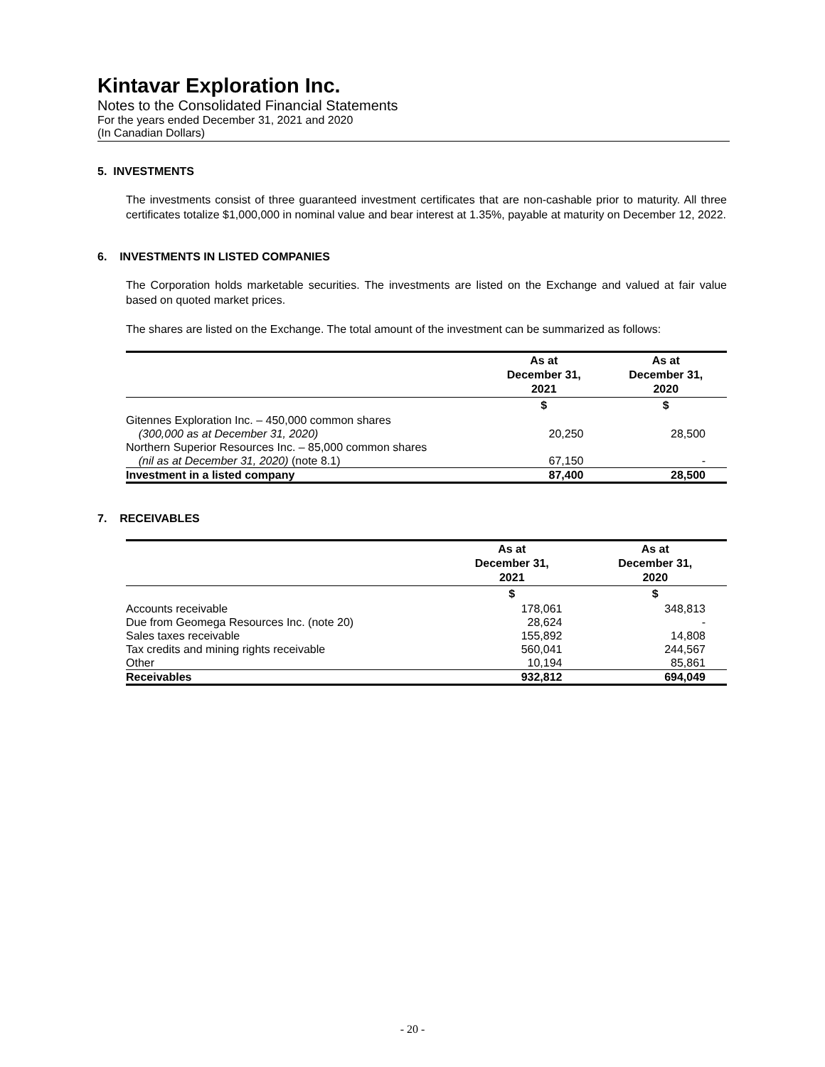Kintavar Exploration Inc.
Notes to the Consolidated Financial Statements
For the years ended December 31, 2021 and 2020
(In Canadian Dollars)
5. INVESTMENTS
The investments consist of three guaranteed investment certificates that are non-cashable prior to maturity. All three certificates totalize $1,000,000 in nominal value and bear interest at 1.35%, payable at maturity on December 12, 2022.
6. INVESTMENTS IN LISTED COMPANIES
The Corporation holds marketable securities. The investments are listed on the Exchange and valued at fair value based on quoted market prices.
The shares are listed on the Exchange. The total amount of the investment can be summarized as follows:
| | As at December 31, 2021 | As at December 31, 2020 |
| --- | --- | --- |
| | $ | $ |
| Gitennes Exploration Inc. – 450,000 common shares (300,000 as at December 31, 2020) | 20,250 | 28,500 |
| Northern Superior Resources Inc. – 85,000 common shares (nil as at December 31, 2020) (note 8.1) | 67,150 | - |
| Investment in a listed company | 87,400 | 28,500 |
7. RECEIVABLES
| | As at December 31, 2021 | As at December 31, 2020 |
| --- | --- | --- |
| | $ | $ |
| Accounts receivable | 178,061 | 348,813 |
| Due from Geomega Resources Inc. (note 20) | 28,624 | - |
| Sales taxes receivable | 155,892 | 14,808 |
| Tax credits and mining rights receivable | 560,041 | 244,567 |
| Other | 10,194 | 85,861 |
| Receivables | 932,812 | 694,049 |
- 20 -